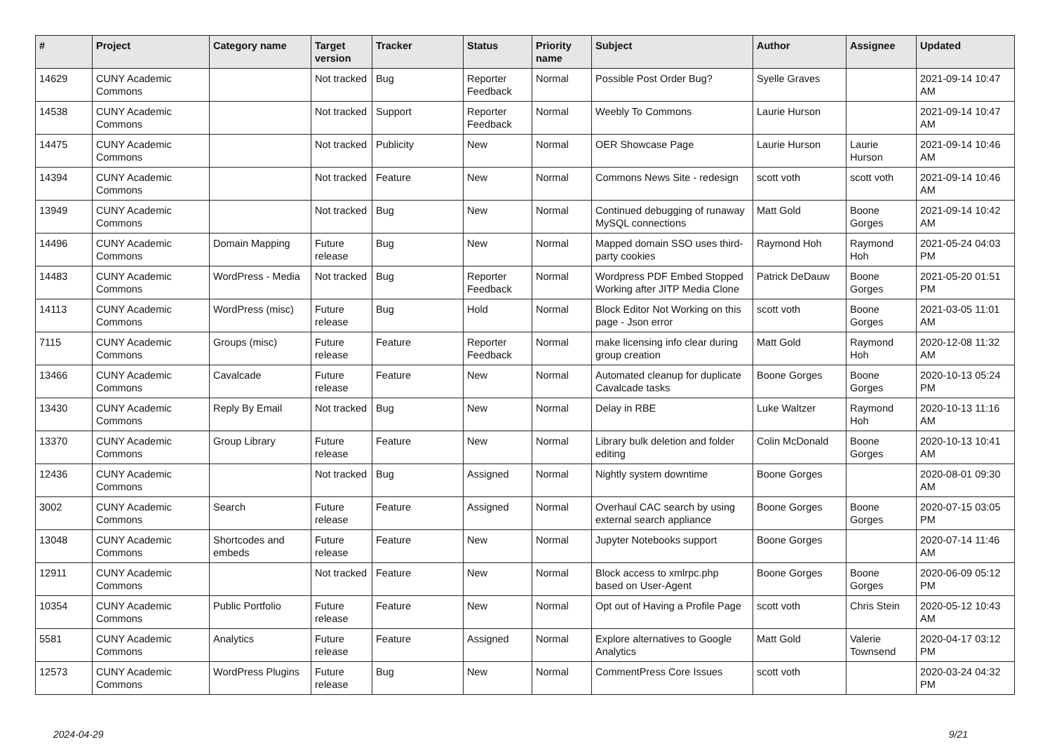| # | Project | Category name | Target version | Tracker | Status | Priority name | Subject | Author | Assignee | Updated |
| --- | --- | --- | --- | --- | --- | --- | --- | --- | --- | --- |
| 14629 | CUNY Academic Commons | | Not tracked | Bug | Reporter Feedback | Normal | Possible Post Order Bug? | Syelle Graves | | 2021-09-14 10:47 AM |
| 14538 | CUNY Academic Commons | | Not tracked | Support | Reporter Feedback | Normal | Weebly To Commons | Laurie Hurson | | 2021-09-14 10:47 AM |
| 14475 | CUNY Academic Commons | | Not tracked | Publicity | New | Normal | OER Showcase Page | Laurie Hurson | Laurie Hurson | 2021-09-14 10:46 AM |
| 14394 | CUNY Academic Commons | | Not tracked | Feature | New | Normal | Commons News Site - redesign | scott voth | scott voth | 2021-09-14 10:46 AM |
| 13949 | CUNY Academic Commons | | Not tracked | Bug | New | Normal | Continued debugging of runaway MySQL connections | Matt Gold | Boone Gorges | 2021-09-14 10:42 AM |
| 14496 | CUNY Academic Commons | Domain Mapping | Future release | Bug | New | Normal | Mapped domain SSO uses third-party cookies | Raymond Hoh | Raymond Hoh | 2021-05-24 04:03 PM |
| 14483 | CUNY Academic Commons | WordPress - Media | Not tracked | Bug | Reporter Feedback | Normal | Wordpress PDF Embed Stopped Working after JITP Media Clone | Patrick DeDauw | Boone Gorges | 2021-05-20 01:51 PM |
| 14113 | CUNY Academic Commons | WordPress (misc) | Future release | Bug | Hold | Normal | Block Editor Not Working on this page - Json error | scott voth | Boone Gorges | 2021-03-05 11:01 AM |
| 7115 | CUNY Academic Commons | Groups (misc) | Future release | Feature | Reporter Feedback | Normal | make licensing info clear during group creation | Matt Gold | Raymond Hoh | 2020-12-08 11:32 AM |
| 13466 | CUNY Academic Commons | Cavalcade | Future release | Feature | New | Normal | Automated cleanup for duplicate Cavalcade tasks | Boone Gorges | Boone Gorges | 2020-10-13 05:24 PM |
| 13430 | CUNY Academic Commons | Reply By Email | Not tracked | Bug | New | Normal | Delay in RBE | Luke Waltzer | Raymond Hoh | 2020-10-13 11:16 AM |
| 13370 | CUNY Academic Commons | Group Library | Future release | Feature | New | Normal | Library bulk deletion and folder editing | Colin McDonald | Boone Gorges | 2020-10-13 10:41 AM |
| 12436 | CUNY Academic Commons | | Not tracked | Bug | Assigned | Normal | Nightly system downtime | Boone Gorges | | 2020-08-01 09:30 AM |
| 3002 | CUNY Academic Commons | Search | Future release | Feature | Assigned | Normal | Overhaul CAC search by using external search appliance | Boone Gorges | Boone Gorges | 2020-07-15 03:05 PM |
| 13048 | CUNY Academic Commons | Shortcodes and embeds | Future release | Feature | New | Normal | Jupyter Notebooks support | Boone Gorges | | 2020-07-14 11:46 AM |
| 12911 | CUNY Academic Commons | | Not tracked | Feature | New | Normal | Block access to xmlrpc.php based on User-Agent | Boone Gorges | Boone Gorges | 2020-06-09 05:12 PM |
| 10354 | CUNY Academic Commons | Public Portfolio | Future release | Feature | New | Normal | Opt out of Having a Profile Page | scott voth | Chris Stein | 2020-05-12 10:43 AM |
| 5581 | CUNY Academic Commons | Analytics | Future release | Feature | Assigned | Normal | Explore alternatives to Google Analytics | Matt Gold | Valerie Townsend | 2020-04-17 03:12 PM |
| 12573 | CUNY Academic Commons | WordPress Plugins | Future release | Bug | New | Normal | CommentPress Core Issues | scott voth | | 2020-03-24 04:32 PM |
2024-04-29 9/21